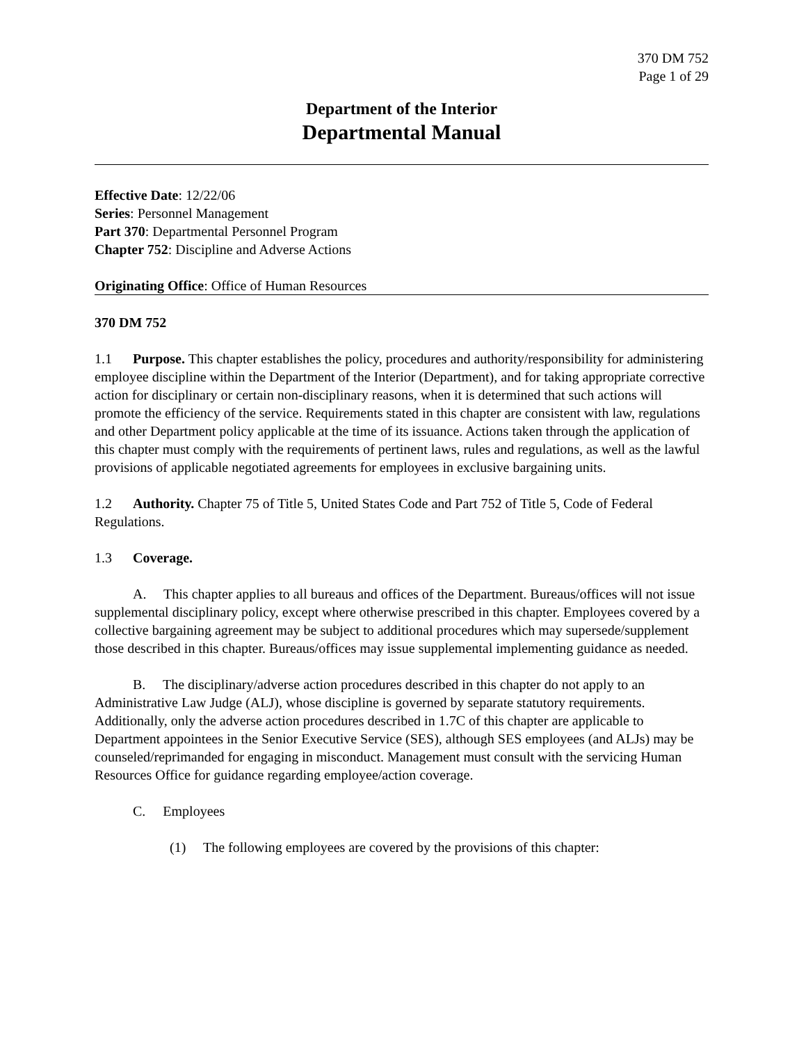370 DM 752
Page 1 of 29
Department of the Interior
Departmental Manual
Effective Date: 12/22/06
Series: Personnel Management
Part 370: Departmental Personnel Program
Chapter 752: Discipline and Adverse Actions
Originating Office: Office of Human Resources
370 DM 752
1.1 Purpose. This chapter establishes the policy, procedures and authority/responsibility for administering employee discipline within the Department of the Interior (Department), and for taking appropriate corrective action for disciplinary or certain non-disciplinary reasons, when it is determined that such actions will promote the efficiency of the service. Requirements stated in this chapter are consistent with law, regulations and other Department policy applicable at the time of its issuance. Actions taken through the application of this chapter must comply with the requirements of pertinent laws, rules and regulations, as well as the lawful provisions of applicable negotiated agreements for employees in exclusive bargaining units.
1.2 Authority. Chapter 75 of Title 5, United States Code and Part 752 of Title 5, Code of Federal Regulations.
1.3 Coverage.
A. This chapter applies to all bureaus and offices of the Department. Bureaus/offices will not issue supplemental disciplinary policy, except where otherwise prescribed in this chapter. Employees covered by a collective bargaining agreement may be subject to additional procedures which may supersede/supplement those described in this chapter. Bureaus/offices may issue supplemental implementing guidance as needed.
B. The disciplinary/adverse action procedures described in this chapter do not apply to an Administrative Law Judge (ALJ), whose discipline is governed by separate statutory requirements. Additionally, only the adverse action procedures described in 1.7C of this chapter are applicable to Department appointees in the Senior Executive Service (SES), although SES employees (and ALJs) may be counseled/reprimanded for engaging in misconduct. Management must consult with the servicing Human Resources Office for guidance regarding employee/action coverage.
C. Employees
(1) The following employees are covered by the provisions of this chapter: